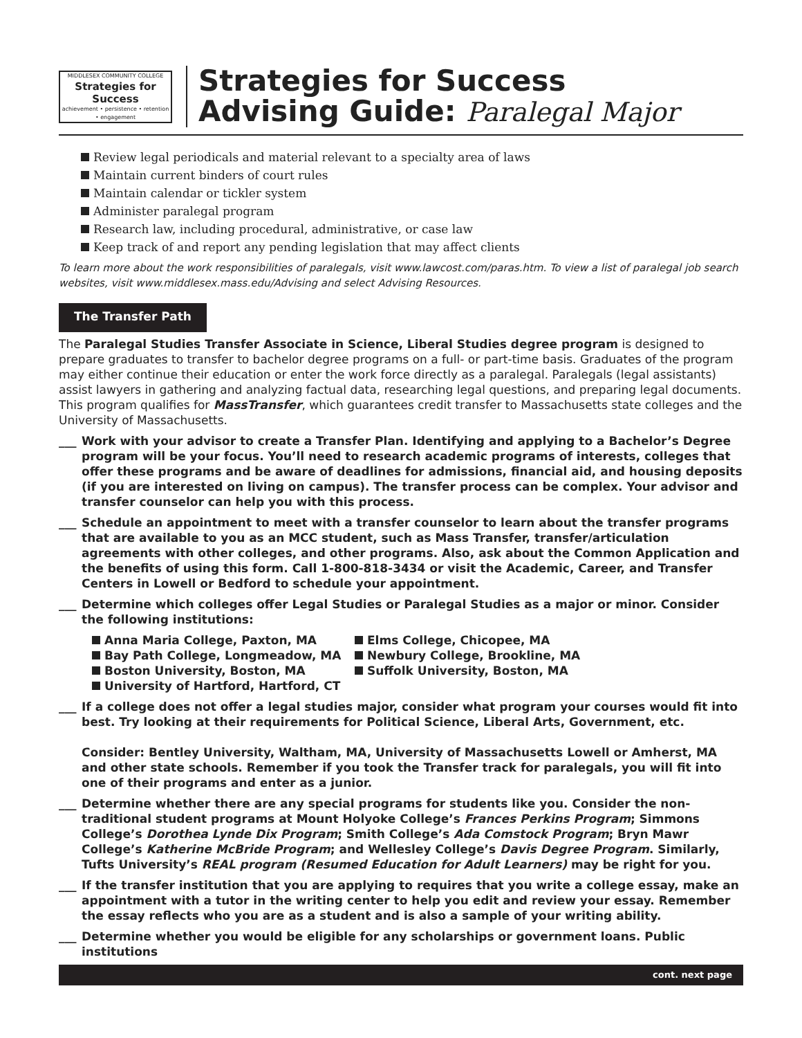MIDDLESEX COMMUNITY COLLEGE
Strategies for Success
achievement • persistence • retention • engagement
Strategies for Success
Advising Guide: Paralegal Major
Review legal periodicals and material relevant to a specialty area of laws
Maintain current binders of court rules
Maintain calendar or tickler system
Administer paralegal program
Research law, including procedural, administrative, or case law
Keep track of and report any pending legislation that may affect clients
To learn more about the work responsibilities of paralegals, visit www.lawcost.com/paras.htm. To view a list of paralegal job search websites, visit www.middlesex.mass.edu/Advising and select Advising Resources.
The Transfer Path
The Paralegal Studies Transfer Associate in Science, Liberal Studies degree program is designed to prepare graduates to transfer to bachelor degree programs on a full- or part-time basis. Graduates of the program may either continue their education or enter the work force directly as a paralegal. Paralegals (legal assistants) assist lawyers in gathering and analyzing factual data, researching legal questions, and preparing legal documents. This program qualifies for MassTransfer, which guarantees credit transfer to Massachusetts state colleges and the University of Massachusetts.
___ Work with your advisor to create a Transfer Plan. Identifying and applying to a Bachelor’s Degree program will be your focus. You’ll need to research academic programs of interests, colleges that offer these programs and be aware of deadlines for admissions, financial aid, and housing deposits (if you are interested on living on campus). The transfer process can be complex. Your advisor and transfer counselor can help you with this process.
___ Schedule an appointment to meet with a transfer counselor to learn about the transfer programs that are available to you as an MCC student, such as Mass Transfer, transfer/articulation agreements with other colleges, and other programs. Also, ask about the Common Application and the benefits of using this form. Call 1-800-818-3434 or visit the Academic, Career, and Transfer Centers in Lowell or Bedford to schedule your appointment.
___ Determine which colleges offer Legal Studies or Paralegal Studies as a major or minor. Consider the following institutions:
Anna Maria College, Paxton, MA
Elms College, Chicopee, MA
Bay Path College, Longmeadow, MA
Newbury College, Brookline, MA
Boston University, Boston, MA
Suffolk University, Boston, MA
University of Hartford, Hartford, CT
___ If a college does not offer a legal studies major, consider what program your courses would fit into best. Try looking at their requirements for Political Science, Liberal Arts, Government, etc.
Consider: Bentley University, Waltham, MA, University of Massachusetts Lowell or Amherst, MA and other state schools. Remember if you took the Transfer track for paralegals, you will fit into one of their programs and enter as a junior.
___ Determine whether there are any special programs for students like you. Consider the non-traditional student programs at Mount Holyoke College’s Frances Perkins Program; Simmons College’s Dorothea Lynde Dix Program; Smith College’s Ada Comstock Program; Bryn Mawr College’s Katherine McBride Program; and Wellesley College’s Davis Degree Program. Similarly, Tufts University’s REAL program (Resumed Education for Adult Learners) may be right for you.
___ If the transfer institution that you are applying to requires that you write a college essay, make an appointment with a tutor in the writing center to help you edit and review your essay. Remember the essay reflects who you are as a student and is also a sample of your writing ability.
___ Determine whether you would be eligible for any scholarships or government loans. Public institutions
cont. next page